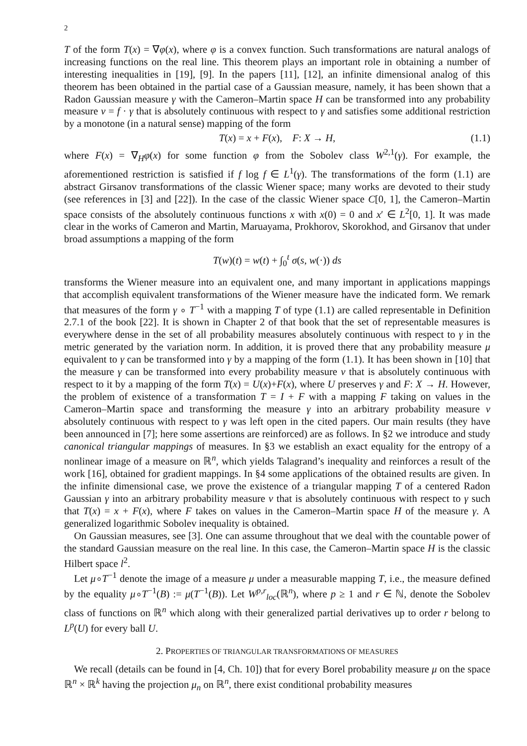2
T of the form T(x) = ∇φ(x), where φ is a convex function. Such transformations are natural analogs of increasing functions on the real line. This theorem plays an important role in obtaining a number of interesting inequalities in [19], [9]. In the papers [11], [12], an infinite dimensional analog of this theorem has been obtained in the partial case of a Gaussian measure, namely, it has been shown that a Radon Gaussian measure γ with the Cameron–Martin space H can be transformed into any probability measure ν = f · γ that is absolutely continuous with respect to γ and satisfies some additional restriction by a monotone (in a natural sense) mapping of the form
T(x) = x + F(x), F: X → H, (1.1)
where F(x) = ∇<sub>H</sub>φ(x) for some function φ from the Sobolev class W<sup>2,1</sup>(γ). For example, the aforementioned restriction is satisfied if f log f ∈ L<sup>1</sup>(γ). The transformations of the form (1.1) are abstract Girsanov transformations of the classic Wiener space; many works are devoted to their study (see references in [3] and [22]). In the case of the classic Wiener space C[0, 1], the Cameron–Martin space consists of the absolutely continuous functions x with x(0) = 0 and x′ ∈ L<sup>2</sup>[0, 1]. It was made clear in the works of Cameron and Martin, Maruayama, Prokhorov, Skorokhod, and Girsanov that under broad assumptions a mapping of the form
T(w)(t) = w(t) + ∫<sub>0</sub><sup>t</sup> σ(s, w(·)) ds
transforms the Wiener measure into an equivalent one, and many important in applications mappings that accomplish equivalent transformations of the Wiener measure have the indicated form. We remark that measures of the form γ ∘ T<sup>−1</sup> with a mapping T of type (1.1) are called representable in Definition 2.7.1 of the book [22]. It is shown in Chapter 2 of that book that the set of representable measures is everywhere dense in the set of all probability measures absolutely continuous with respect to γ in the metric generated by the variation norm. In addition, it is proved there that any probability measure μ equivalent to γ can be transformed into γ by a mapping of the form (1.1). It has been shown in [10] that the measure γ can be transformed into every probability measure ν that is absolutely continuous with respect to it by a mapping of the form T(x) = U(x)+F(x), where U preserves γ and F: X → H. However, the problem of existence of a transformation T = I + F with a mapping F taking on values in the Cameron–Martin space and transforming the measure γ into an arbitrary probability measure ν absolutely continuous with respect to γ was left open in the cited papers. Our main results (they have been announced in [7]; here some assertions are reinforced) are as follows. In §2 we introduce and study canonical triangular mappings of measures. In §3 we establish an exact equality for the entropy of a nonlinear image of a measure on ℝ<sup>n</sup>, which yields Talagrand’s inequality and reinforces a result of the work [16], obtained for gradient mappings. In §4 some applications of the obtained results are given. In the infinite dimensional case, we prove the existence of a triangular mapping T of a centered Radon Gaussian γ into an arbitrary probability measure ν that is absolutely continuous with respect to γ such that T(x) = x + F(x), where F takes on values in the Cameron–Martin space H of the measure γ. A generalized logarithmic Sobolev inequality is obtained.
On Gaussian measures, see [3]. One can assume throughout that we deal with the countable power of the standard Gaussian measure on the real line. In this case, the Cameron–Martin space H is the classic Hilbert space l<sup>2</sup>.
Let μ∘T<sup>−1</sup> denote the image of a measure μ under a measurable mapping T, i.e., the measure defined by the equality μ∘T<sup>−1</sup>(B) := μ(T<sup>−1</sup>(B)). Let W<sup>p,r</sup><sub>loc</sub>(ℝ<sup>n</sup>), where p ≥ 1 and r ∈ ℕ, denote the Sobolev class of functions on ℝ<sup>n</sup> which along with their generalized partial derivatives up to order r belong to L<sup>p</sup>(U) for every ball U.
2. PROPERTIES OF TRIANGULAR TRANSFORMATIONS OF MEASURES
We recall (details can be found in [4, Ch. 10]) that for every Borel probability measure μ on the space ℝ<sup>n</sup> × ℝ<sup>k</sup> having the projection μ<sub>n</sub> on ℝ<sup>n</sup>, there exist conditional probability measures